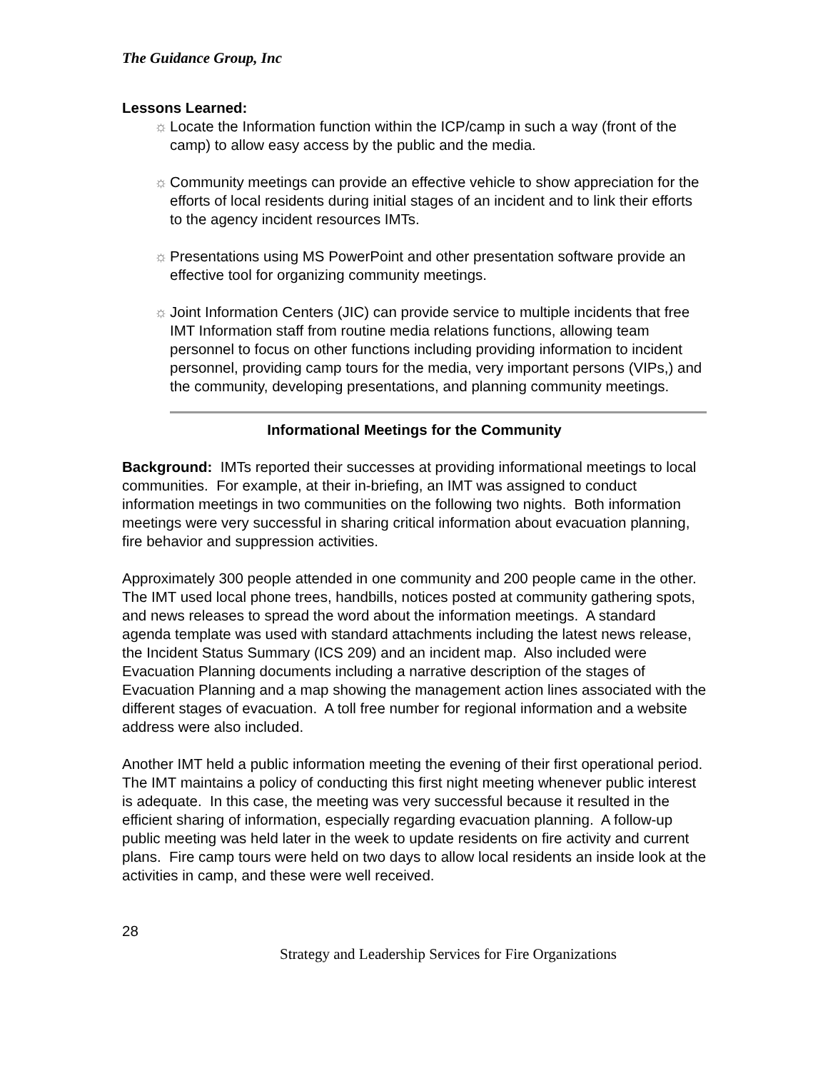The Guidance Group, Inc
Lessons Learned:
☼ Locate the Information function within the ICP/camp in such a way (front of the camp) to allow easy access by the public and the media.
☼ Community meetings can provide an effective vehicle to show appreciation for the efforts of local residents during initial stages of an incident and to link their efforts to the agency incident resources IMTs.
☼ Presentations using MS PowerPoint and other presentation software provide an effective tool for organizing community meetings.
☼ Joint Information Centers (JIC) can provide service to multiple incidents that free IMT Information staff from routine media relations functions, allowing team personnel to focus on other functions including providing information to incident personnel, providing camp tours for the media, very important persons (VIPs,) and the community, developing presentations, and planning community meetings.
Informational Meetings for the Community
Background: IMTs reported their successes at providing informational meetings to local communities. For example, at their in-briefing, an IMT was assigned to conduct information meetings in two communities on the following two nights. Both information meetings were very successful in sharing critical information about evacuation planning, fire behavior and suppression activities.
Approximately 300 people attended in one community and 200 people came in the other. The IMT used local phone trees, handbills, notices posted at community gathering spots, and news releases to spread the word about the information meetings. A standard agenda template was used with standard attachments including the latest news release, the Incident Status Summary (ICS 209) and an incident map. Also included were Evacuation Planning documents including a narrative description of the stages of Evacuation Planning and a map showing the management action lines associated with the different stages of evacuation. A toll free number for regional information and a website address were also included.
Another IMT held a public information meeting the evening of their first operational period. The IMT maintains a policy of conducting this first night meeting whenever public interest is adequate. In this case, the meeting was very successful because it resulted in the efficient sharing of information, especially regarding evacuation planning. A follow-up public meeting was held later in the week to update residents on fire activity and current plans. Fire camp tours were held on two days to allow local residents an inside look at the activities in camp, and these were well received.
28
Strategy and Leadership Services for Fire Organizations